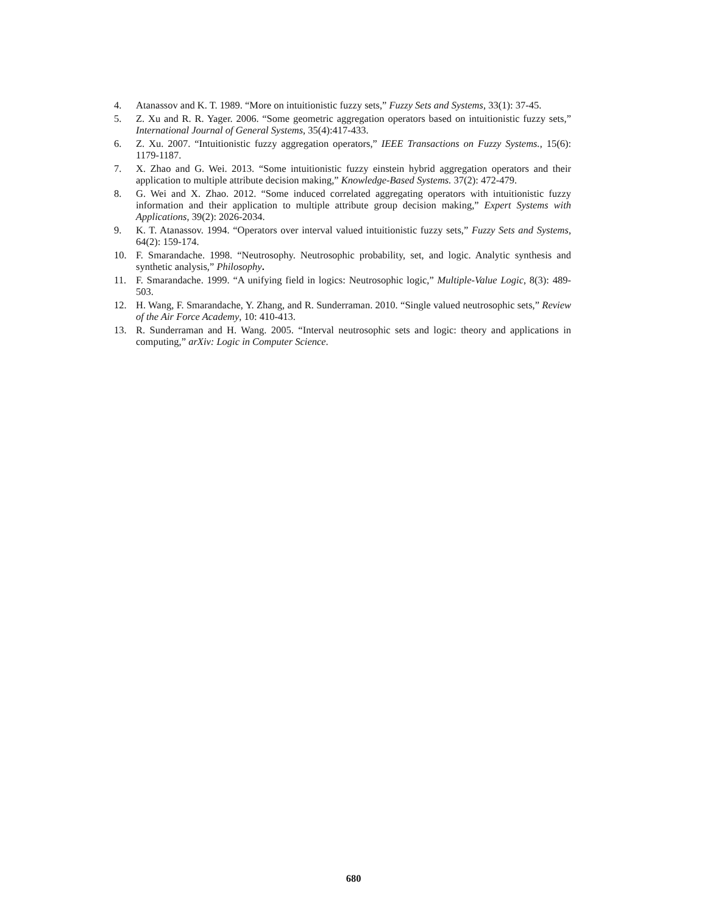4. Atanassov and K. T. 1989. “More on intuitionistic fuzzy sets,” Fuzzy Sets and Systems, 33(1): 37-45.
5. Z. Xu and R. R. Yager. 2006. “Some geometric aggregation operators based on intuitionistic fuzzy sets,” International Journal of General Systems, 35(4):417-433.
6. Z. Xu. 2007. “Intuitionistic fuzzy aggregation operators,” IEEE Transactions on Fuzzy Systems., 15(6): 1179-1187.
7. X. Zhao and G. Wei. 2013. “Some intuitionistic fuzzy einstein hybrid aggregation operators and their application to multiple attribute decision making,” Knowledge-Based Systems. 37(2): 472-479.
8. G. Wei and X. Zhao. 2012. “Some induced correlated aggregating operators with intuitionistic fuzzy information and their application to multiple attribute group decision making,” Expert Systems with Applications, 39(2): 2026-2034.
9. K. T. Atanassov. 1994. “Operators over interval valued intuitionistic fuzzy sets,” Fuzzy Sets and Systems, 64(2): 159-174.
10. F. Smarandache. 1998. “Neutrosophy. Neutrosophic probability, set, and logic. Analytic synthesis and synthetic analysis,” Philosophy.
11. F. Smarandache. 1999. “A unifying field in logics: Neutrosophic logic,” Multiple-Value Logic, 8(3): 489-503.
12. H. Wang, F. Smarandache, Y. Zhang, and R. Sunderraman. 2010. “Single valued neutrosophic sets,” Review of the Air Force Academy, 10: 410-413.
13. R. Sunderraman and H. Wang. 2005. “Interval neutrosophic sets and logic: theory and applications in computing,” arXiv: Logic in Computer Science.
680